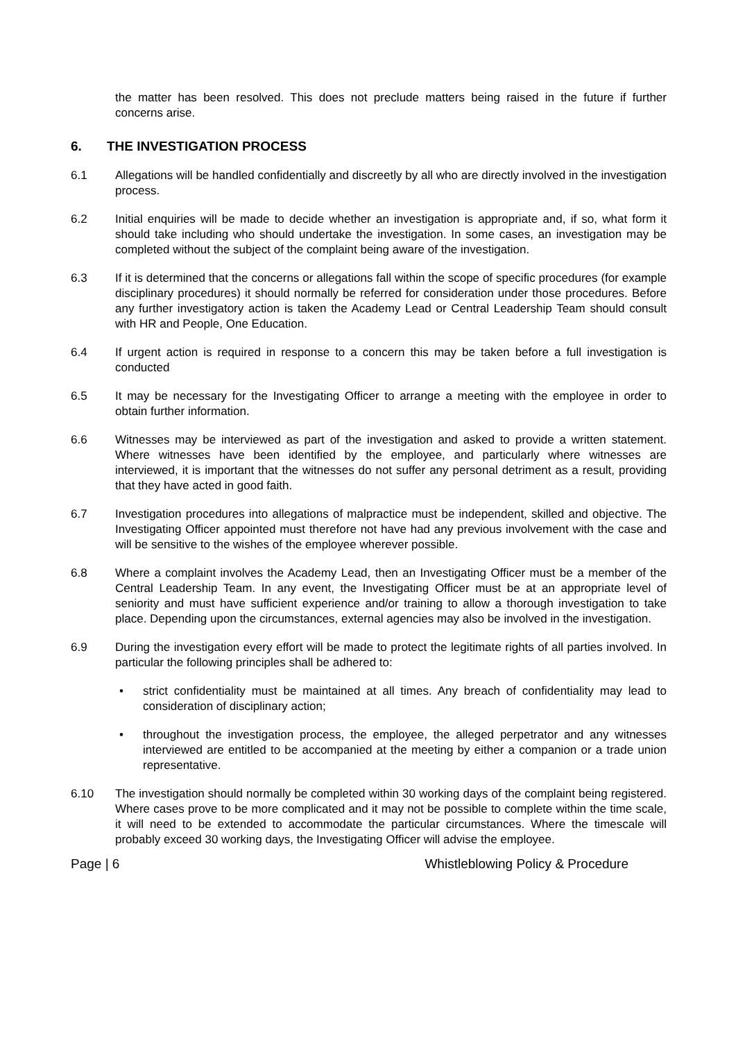the matter has been resolved. This does not preclude matters being raised in the future if further concerns arise.
6. THE INVESTIGATION PROCESS
6.1 Allegations will be handled confidentially and discreetly by all who are directly involved in the investigation process.
6.2 Initial enquiries will be made to decide whether an investigation is appropriate and, if so, what form it should take including who should undertake the investigation. In some cases, an investigation may be completed without the subject of the complaint being aware of the investigation.
6.3 If it is determined that the concerns or allegations fall within the scope of specific procedures (for example disciplinary procedures) it should normally be referred for consideration under those procedures. Before any further investigatory action is taken the Academy Lead or Central Leadership Team should consult with HR and People, One Education.
6.4 If urgent action is required in response to a concern this may be taken before a full investigation is conducted
6.5 It may be necessary for the Investigating Officer to arrange a meeting with the employee in order to obtain further information.
6.6 Witnesses may be interviewed as part of the investigation and asked to provide a written statement. Where witnesses have been identified by the employee, and particularly where witnesses are interviewed, it is important that the witnesses do not suffer any personal detriment as a result, providing that they have acted in good faith.
6.7 Investigation procedures into allegations of malpractice must be independent, skilled and objective. The Investigating Officer appointed must therefore not have had any previous involvement with the case and will be sensitive to the wishes of the employee wherever possible.
6.8 Where a complaint involves the Academy Lead, then an Investigating Officer must be a member of the Central Leadership Team. In any event, the Investigating Officer must be at an appropriate level of seniority and must have sufficient experience and/or training to allow a thorough investigation to take place. Depending upon the circumstances, external agencies may also be involved in the investigation.
6.9 During the investigation every effort will be made to protect the legitimate rights of all parties involved. In particular the following principles shall be adhered to:
• strict confidentiality must be maintained at all times. Any breach of confidentiality may lead to consideration of disciplinary action;
• throughout the investigation process, the employee, the alleged perpetrator and any witnesses interviewed are entitled to be accompanied at the meeting by either a companion or a trade union representative.
6.10 The investigation should normally be completed within 30 working days of the complaint being registered. Where cases prove to be more complicated and it may not be possible to complete within the time scale, it will need to be extended to accommodate the particular circumstances. Where the timescale will probably exceed 30 working days, the Investigating Officer will advise the employee.
Page | 6 Whistleblowing Policy & Procedure